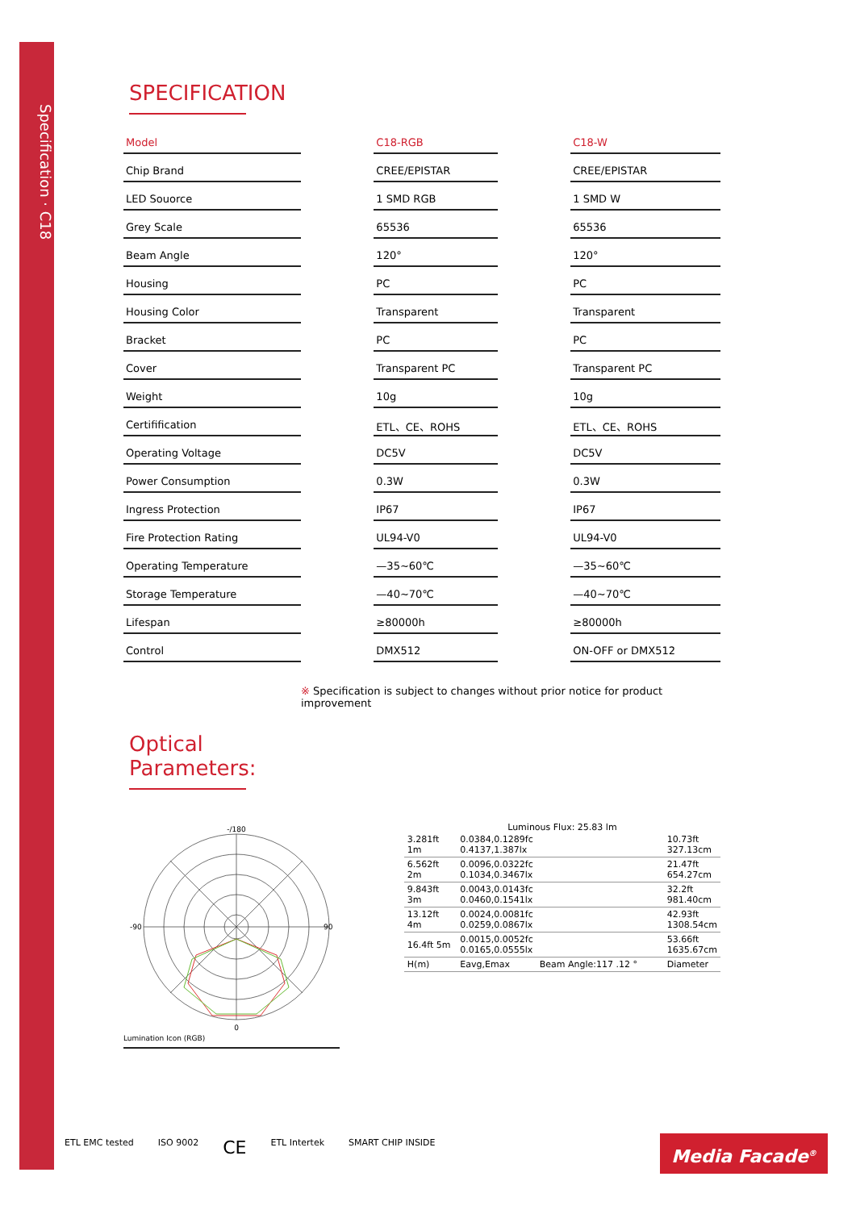Specification · C18
SPECIFICATION
| Model | | C18-RGB | | C18-W |
| Chip Brand | | CREE/EPISTAR | | CREE/EPISTAR |
| LED Souorce | | 1 SMD RGB | | 1 SMD W |
| Grey Scale | | 65536 | | 65536 |
| Beam Angle | | 120° | | 120° |
| Housing | | PC | | PC |
| Housing Color | | Transparent | | Transparent |
| Bracket | | PC | | PC |
| Cover | | Transparent PC | | Transparent PC |
| Weight | | 10g | | 10g |
| Certifification | | ETL、CE、ROHS | | ETL、CE、ROHS |
| Operating Voltage | | DC5V | | DC5V |
| Power Consumption | | 0.3W | | 0.3W |
| Ingress Protection | | IP67 | | IP67 |
| Fire Protection Rating | | UL94-V0 | | UL94-V0 |
| Operating Temperature | | —35~60℃ | | —35~60℃ |
| Storage Temperature | | —40~70℃ | | —40~70℃ |
| Lifespan | | ≥80000h | | ≥80000h |
| Control | | DMX512 | | ON-OFF or DMX512 |
※ Specification is subject to changes without prior notice for product improvement
Optical Parameters:
-/180
0
-90
90
Lumination Icon (RGB)
Luminous Flux: 25.83 lm
| 3.281ft 1m | 0.0384,0.1289fc 0.4137,1.387lx | | 10.73ft 327.13cm |
| 6.562ft 2m | 0.0096,0.0322fc 0.1034,0.3467lx | | 21.47ft 654.27cm |
| 9.843ft 3m | 0.0043,0.0143fc 0.0460,0.1541lx | | 32.2ft 981.40cm |
| 13.12ft 4m | 0.0024,0.0081fc 0.0259,0.0867lx | | 42.93ft 1308.54cm |
| 16.4ft 5m | 0.0015,0.0052fc 0.0165,0.0555lx | | 53.66ft 1635.67cm |
| H(m) | Eavg,Emax | Beam Angle:117 .12 ° | Diameter |
ETL EMC tested ISO 9002 CE ETL Intertek SMART CHIP INSIDE
Media Facade<sup>®</sup>